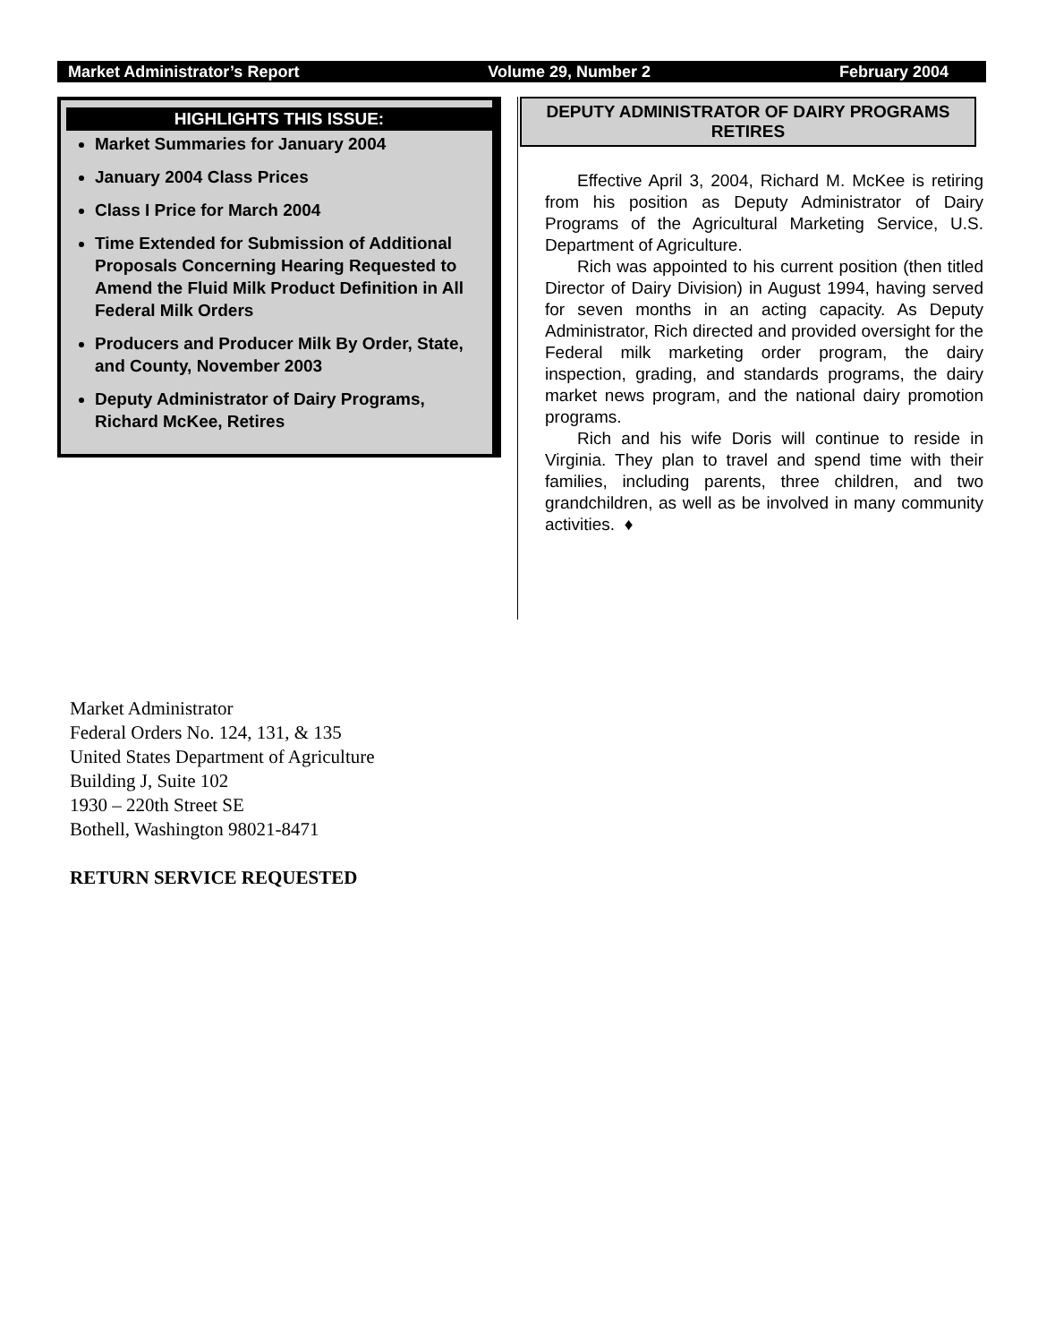Market Administrator’s Report Volume 29, Number 2 February 2004
HIGHLIGHTS THIS ISSUE:
Market Summaries for January 2004
January 2004 Class Prices
Class I Price for March 2004
Time Extended for Submission of Additional Proposals Concerning Hearing Requested to Amend the Fluid Milk Product Definition in All Federal Milk Orders
Producers and Producer Milk By Order, State, and County, November 2003
Deputy Administrator of Dairy Programs, Richard McKee, Retires
DEPUTY ADMINISTRATOR OF DAIRY PROGRAMS RETIRES
Effective April 3, 2004, Richard M. McKee is retiring from his position as Deputy Administrator of Dairy Programs of the Agricultural Marketing Service, U.S. Department of Agriculture.
Rich was appointed to his current position (then titled Director of Dairy Division) in August 1994, having served for seven months in an acting capacity. As Deputy Administrator, Rich directed and provided oversight for the Federal milk marketing order program, the dairy inspection, grading, and standards programs, the dairy market news program, and the national dairy promotion programs.
Rich and his wife Doris will continue to reside in Virginia. They plan to travel and spend time with their families, including parents, three children, and two grandchildren, as well as be involved in many community activities. ♦
Market Administrator
Federal Orders No. 124, 131, & 135
United States Department of Agriculture
Building J, Suite 102
1930 – 220th Street SE
Bothell, Washington 98021-8471
RETURN SERVICE REQUESTED